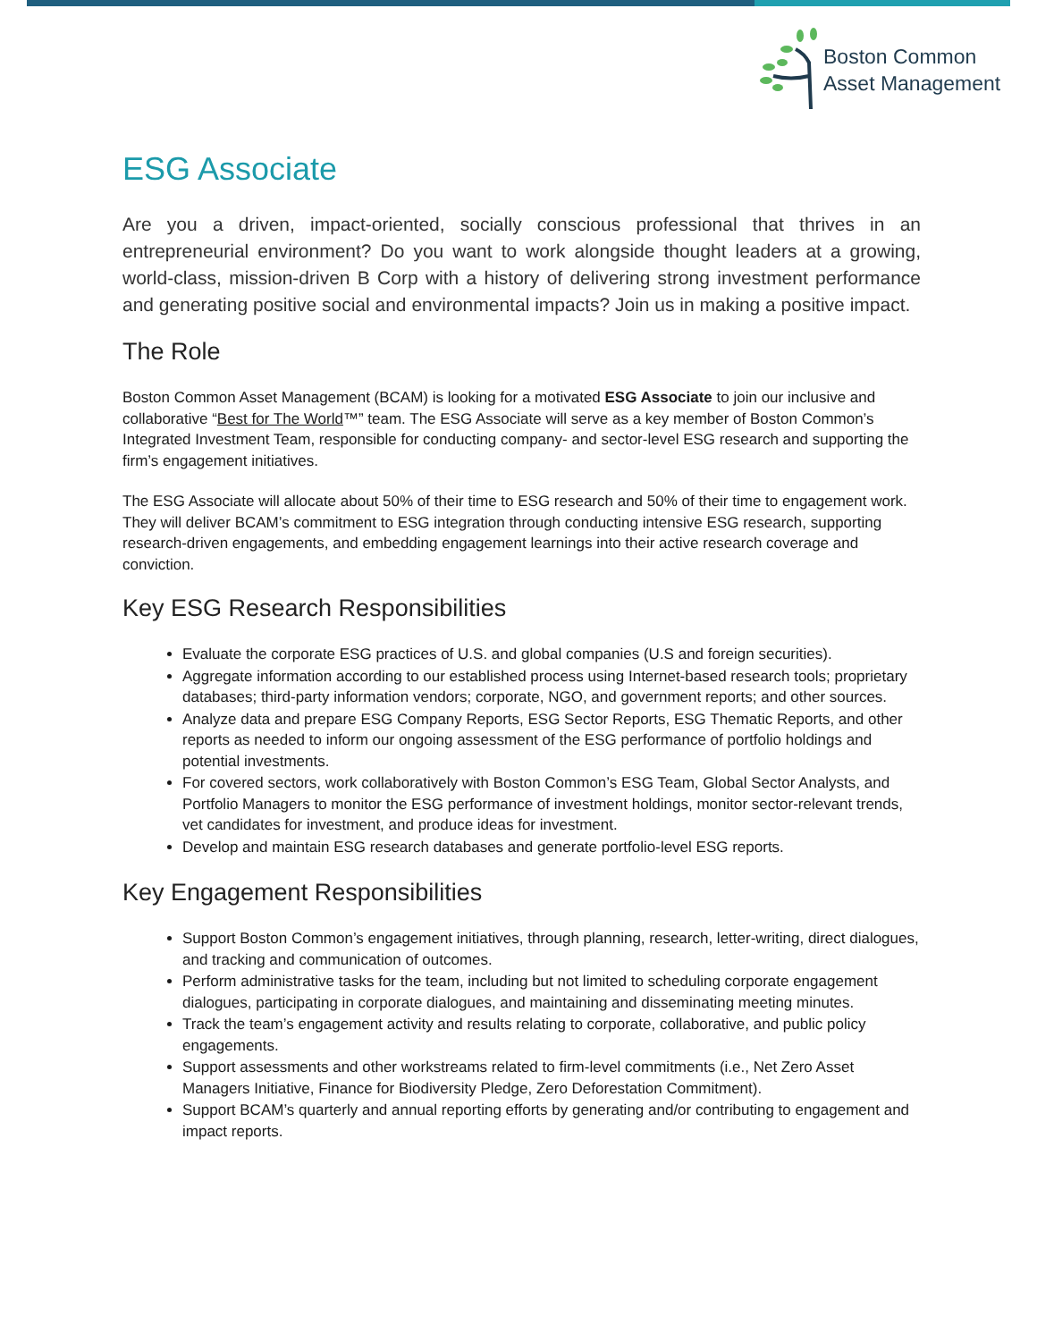Boston Common
Asset Management
ESG Associate
Are you a driven, impact-oriented, socially conscious professional that thrives in an entrepreneurial environment? Do you want to work alongside thought leaders at a growing, world-class, mission-driven B Corp with a history of delivering strong investment performance and generating positive social and environmental impacts? Join us in making a positive impact.
The Role
Boston Common Asset Management (BCAM) is looking for a motivated ESG Associate to join our inclusive and collaborative “Best for The World™” team. The ESG Associate will serve as a key member of Boston Common’s Integrated Investment Team, responsible for conducting company- and sector-level ESG research and supporting the firm’s engagement initiatives.
The ESG Associate will allocate about 50% of their time to ESG research and 50% of their time to engagement work. They will deliver BCAM’s commitment to ESG integration through conducting intensive ESG research, supporting research-driven engagements, and embedding engagement learnings into their active research coverage and conviction.
Key ESG Research Responsibilities
Evaluate the corporate ESG practices of U.S. and global companies (U.S and foreign securities).
Aggregate information according to our established process using Internet-based research tools; proprietary databases; third-party information vendors; corporate, NGO, and government reports; and other sources.
Analyze data and prepare ESG Company Reports, ESG Sector Reports, ESG Thematic Reports, and other reports as needed to inform our ongoing assessment of the ESG performance of portfolio holdings and potential investments.
For covered sectors, work collaboratively with Boston Common’s ESG Team, Global Sector Analysts, and Portfolio Managers to monitor the ESG performance of investment holdings, monitor sector-relevant trends, vet candidates for investment, and produce ideas for investment.
Develop and maintain ESG research databases and generate portfolio-level ESG reports.
Key Engagement Responsibilities
Support Boston Common’s engagement initiatives, through planning, research, letter-writing, direct dialogues, and tracking and communication of outcomes.
Perform administrative tasks for the team, including but not limited to scheduling corporate engagement dialogues, participating in corporate dialogues, and maintaining and disseminating meeting minutes.
Track the team’s engagement activity and results relating to corporate, collaborative, and public policy engagements.
Support assessments and other workstreams related to firm-level commitments (i.e., Net Zero Asset Managers Initiative, Finance for Biodiversity Pledge, Zero Deforestation Commitment).
Support BCAM’s quarterly and annual reporting efforts by generating and/or contributing to engagement and impact reports.